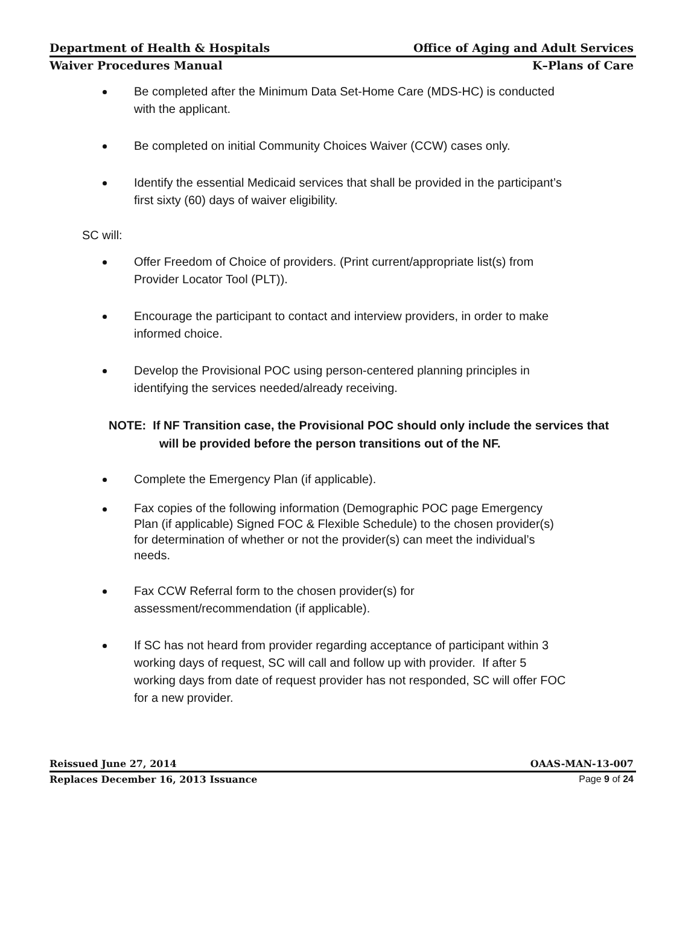Department of Health & Hospitals Office of Aging and Adult Services
Waiver Procedures Manual K–Plans of Care
Be completed after the Minimum Data Set-Home Care (MDS-HC) is conducted with the applicant.
Be completed on initial Community Choices Waiver (CCW) cases only.
Identify the essential Medicaid services that shall be provided in the participant’s first sixty (60) days of waiver eligibility.
SC will:
Offer Freedom of Choice of providers. (Print current/appropriate list(s) from Provider Locator Tool (PLT)).
Encourage the participant to contact and interview providers, in order to make informed choice.
Develop the Provisional POC using person-centered planning principles in identifying the services needed/already receiving.
NOTE: If NF Transition case, the Provisional POC should only include the services that will be provided before the person transitions out of the NF.
Complete the Emergency Plan (if applicable).
Fax copies of the following information (Demographic POC page Emergency Plan (if applicable) Signed FOC & Flexible Schedule) to the chosen provider(s) for determination of whether or not the provider(s) can meet the individual’s needs.
Fax CCW Referral form to the chosen provider(s) for assessment/recommendation (if applicable).
If SC has not heard from provider regarding acceptance of participant within 3 working days of request, SC will call and follow up with provider. If after 5 working days from date of request provider has not responded, SC will offer FOC for a new provider.
Reissued June 27, 2014 OAAS-MAN-13-007
Replaces December 16, 2013 Issuance Page 9 of 24